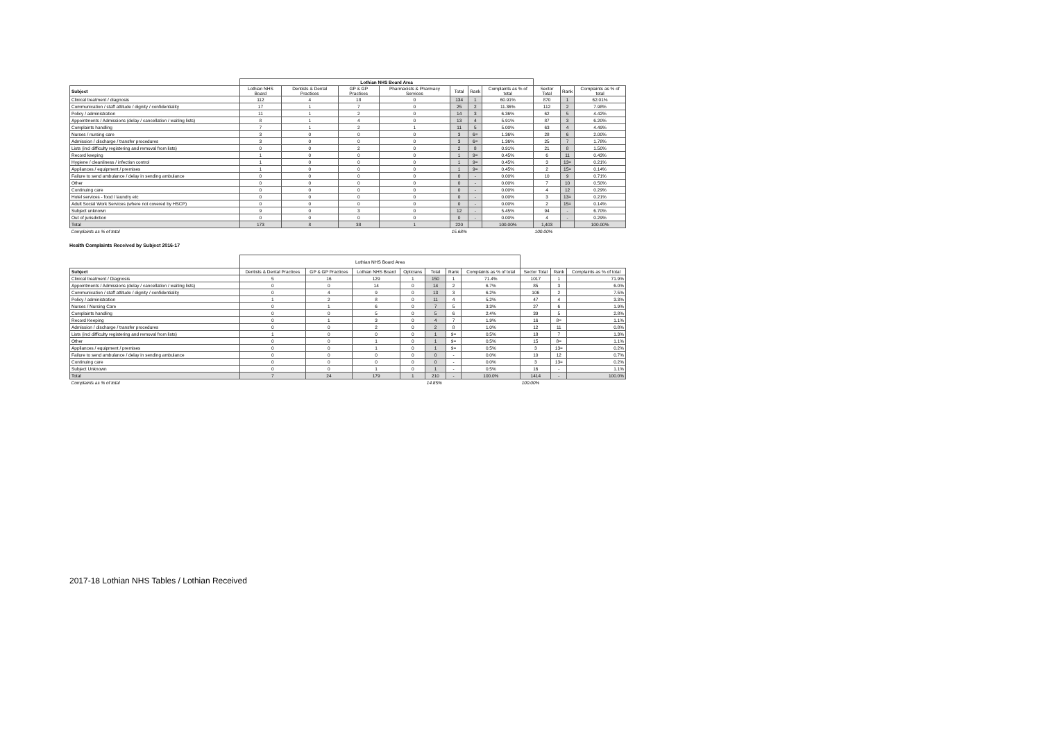| | Lothian NHS Board Area | | | | | | | | | |
| --- | --- | --- | --- | --- | --- | --- | --- | --- | --- | --- |
| Subject | Lothian NHS Board | Dentists & Dental Practices | GP & GP Practices | Pharmacists & Pharmacy Services | Total | Rank | Complaints as % of total | Sector Total | Rank | Complaints as % of total |
| Clinical treatment / diagnosis | 112 | 4 | 18 | 0 | 134 | 1 | 60.91% | 870 | 1 | 62.01% |
| Communication / staff attitude / dignity / confidentiality | 17 | 1 | 7 | 0 | 25 | 2 | 11.36% | 112 | 2 | 7.98% |
| Policy / administration | 11 | 1 | 2 | 0 | 14 | 3 | 6.36% | 62 | 5 | 4.42% |
| Appointments / Admissions (delay / cancellation / waiting lists) | 8 | 1 | 4 | 0 | 13 | 4 | 5.91% | 87 | 3 | 6.20% |
| Complaints handling | 7 | 1 | 2 | 1 | 11 | 5 | 5.00% | 63 | 4 | 4.49% |
| Nurses / nursing care | 3 | 0 | 0 | 0 | 3 | 6= | 1.36% | 28 | 6 | 2.00% |
| Admission / discharge / transfer procedures | 3 | 0 | 0 | 0 | 3 | 6= | 1.36% | 25 | 7 | 1.78% |
| Lists (incl difficulty registering and removal from lists) | 0 | 0 | 2 | 0 | 2 | 8 | 0.91% | 21 | 8 | 1.50% |
| Record keeping | 1 | 0 | 0 | 0 | 1 | 9= | 0.45% | 6 | 11 | 0.43% |
| Hygiene / cleanliness / infection control | 1 | 0 | 0 | 0 | 1 | 9= | 0.45% | 3 | 13= | 0.21% |
| Appliances / equipment / premises | 1 | 0 | 0 | 0 | 1 | 9= | 0.45% | 2 | 15= | 0.14% |
| Failure to send ambulance / delay in sending ambulance | 0 | 0 | 0 | 0 | 0 | - | 0.00% | 10 | 9 | 0.71% |
| Other | 0 | 0 | 0 | 0 | 0 | - | 0.00% | 7 | 10 | 0.50% |
| Continuing care | 0 | 0 | 0 | 0 | 0 | - | 0.00% | 4 | 12 | 0.29% |
| Hotel services - food / laundry etc | 0 | 0 | 0 | 0 | 0 | - | 0.00% | 3 | 13= | 0.21% |
| Adult Social Work Services (where not covered by HSCP) | 0 | 0 | 0 | 0 | 0 | - | 0.00% | 2 | 15= | 0.14% |
| Subject unknown | 9 | 0 | 3 | 0 | 12 | - | 5.45% | 94 | - | 6.70% |
| Out of jurisdiction | 0 | 0 | 0 | 0 | 0 | - | 0.00% | 4 | - | 0.29% |
| Total | 173 | 8 | 38 | 1 | 220 | | 100.00% | 1,403 | | 100.00% |
| Complaints as % of total | | | | | 15.68% | | | 100.00% | | |
Health Complaints Received by Subject 2016-17
| | Lothian NHS Board Area | | | | | | | | | |
| --- | --- | --- | --- | --- | --- | --- | --- | --- | --- | --- |
| Subject | Dentists & Dental Practices | GP & GP Practices | Lothian NHS Board | Opticians | Total | Rank | Complaints as % of total | Sector Total | Rank | Complaints as % of total |
| Clinical treatment / Diagnosis | 5 | 16 | 129 | 1 | 150 | 1 | 71.4% | 1017 | 1 | 71.9% |
| Appointments / Admissions (delay / cancellation / waiting lists) | 0 | 0 | 14 | 0 | 14 | 2 | 6.7% | 85 | 3 | 6.0% |
| Communication / staff attitude / dignity / confidentiality | 0 | 4 | 9 | 0 | 13 | 3 | 6.2% | 106 | 2 | 7.5% |
| Policy / administration | 1 | 2 | 8 | 0 | 11 | 4 | 5.2% | 47 | 4 | 3.3% |
| Nurses / Nursing Care | 0 | 1 | 6 | 0 | 7 | 5 | 3.3% | 27 | 6 | 1.9% |
| Complaints handling | 0 | 0 | 5 | 0 | 5 | 6 | 2.4% | 39 | 5 | 2.8% |
| Record Keeping | 0 | 1 | 3 | 0 | 4 | 7 | 1.9% | 16 | 8= | 1.1% |
| Admission / discharge / transfer procedures | 0 | 0 | 2 | 0 | 2 | 8 | 1.0% | 12 | 11 | 0.8% |
| Lists (incl difficulty registering and removal from lists) | 1 | 0 | 0 | 0 | 1 | 9= | 0.5% | 18 | 7 | 1.3% |
| Other | 0 | 0 | 1 | 0 | 1 | 9= | 0.5% | 15 | 8= | 1.1% |
| Appliances / equipment / premises | 0 | 0 | 1 | 0 | 1 | 9= | 0.5% | 3 | 13= | 0.2% |
| Failure to send ambulance / delay in sending ambulance | 0 | 0 | 0 | 0 | 0 | - | 0.0% | 10 | 12 | 0.7% |
| Continuing care | 0 | 0 | 0 | 0 | 0 | - | 0.0% | 3 | 13= | 0.2% |
| Subject Unknown | 0 | 0 | 1 | 0 | 1 | - | 0.5% | 16 | - | 1.1% |
| Total | 7 | 24 | 179 | 1 | 210 | - | 100.0% | 1414 | - | 100.0% |
| Complaints as % of total | | | | | 14.85% | | | 100.00% | | |
2017-18 Lothian NHS Tables / Lothian Received